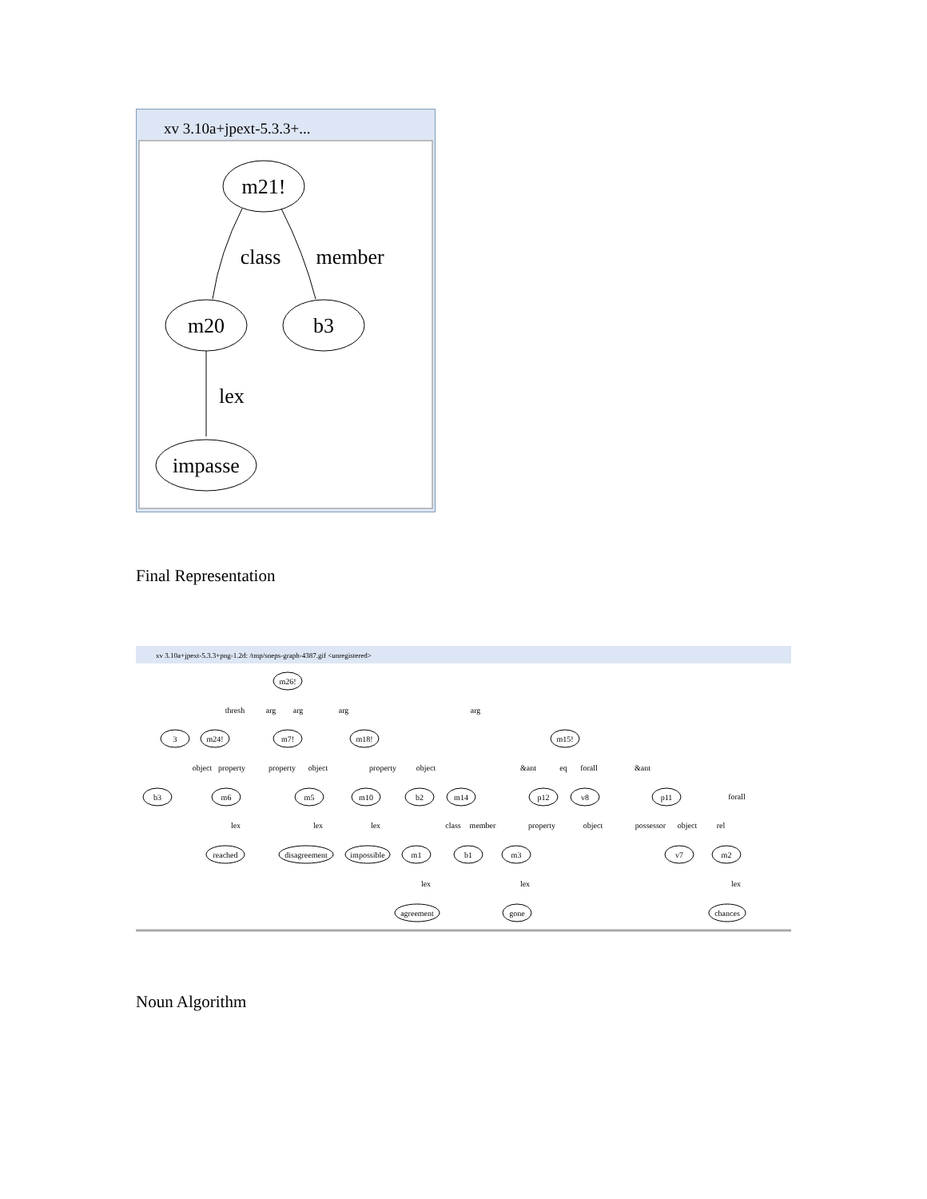xv 3.10a+jpext-5.3.3+...
m21!
m20
b3
impasse
class
member
lex
Final Representation
xv 3.10a+jpext-5.3.3+png-1.2d: /tmp/sneps-graph-4387.gif <unregistered>
m26!
3
m24!
m7!
m18!
m15!
b3
m6
m5
m10
b2
m14
p12
v8
p11
reached
disagreement
impossible
m1
b1
m3
v7
m2
agreement
gone
chances
thresh
arg
arg
arg
arg
object
property
property
object
property
object
&ant
eq
forall
&ant
forall
lex
lex
lex
class
member
property
object
possessor
object
rel
lex
lex
lex
Noun Algorithm